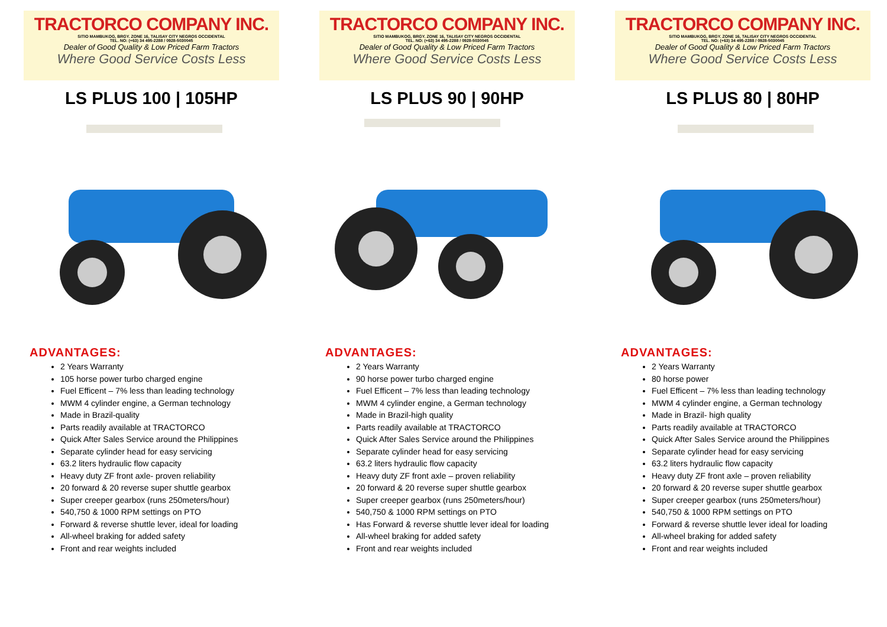TRACTORCO COMPANY INC.
SITIO MAMBUKOG, BRGY. ZONE 16, TALISAY CITY NEGROS OCCIDENTAL
TEL. NO: (+63) 34 495-2288 / 0928-5030045
Dealer of Good Quality & Low Priced Farm Tractors
Where Good Service Costs Less
LS PLUS 100 | 105HP
ADVANTAGES:
2 Years Warranty
105 horse power turbo charged engine
Fuel Efficent – 7% less than leading technology
MWM 4 cylinder engine, a German technology
Made in Brazil-quality
Parts readily available at TRACTORCO
Quick After Sales Service around the Philippines
Separate cylinder head for easy servicing
63.2 liters hydraulic flow capacity
Heavy duty ZF front axle- proven reliability
20 forward & 20 reverse super shuttle gearbox
Super creeper gearbox (runs 250meters/hour)
540,750 & 1000 RPM settings on PTO
Forward & reverse shuttle lever, ideal for loading
All-wheel braking for added safety
Front and rear weights included
TRACTORCO COMPANY INC.
SITIO MAMBUKOG, BRGY. ZONE 16, TALISAY CITY NEGROS OCCIDENTAL
TEL. NO: (+63) 34 495-2288 / 0928-5030045
Dealer of Good Quality & Low Priced Farm Tractors
Where Good Service Costs Less
LS PLUS 90 | 90HP
ADVANTAGES:
2 Years Warranty
90 horse power turbo charged engine
Fuel Efficent – 7% less than leading technology
MWM 4 cylinder engine, a German technology
Made in Brazil-high quality
Parts readily available at TRACTORCO
Quick After Sales Service around the Philippines
Separate cylinder head for easy servicing
63.2 liters hydraulic flow capacity
Heavy duty ZF front axle – proven reliability
20 forward & 20 reverse super shuttle gearbox
Super creeper gearbox (runs 250meters/hour)
540,750 & 1000 RPM settings on PTO
Has Forward & reverse shuttle lever ideal for loading
All-wheel braking for added safety
Front and rear weights included
TRACTORCO COMPANY INC.
SITIO MAMBUKOG, BRGY. ZONE 16, TALISAY CITY NEGROS OCCIDENTAL
TEL. NO: (+63) 34 495-2288 / 0928-5030045
Dealer of Good Quality & Low Priced Farm Tractors
Where Good Service Costs Less
LS PLUS 80 | 80HP
ADVANTAGES:
2 Years Warranty
80 horse power
Fuel Efficent – 7% less than leading technology
MWM 4 cylinder engine, a German technology
Made in Brazil- high quality
Parts readily available at TRACTORCO
Quick After Sales Service around the Philippines
Separate cylinder head for easy servicing
63.2 liters hydraulic flow capacity
Heavy duty ZF front axle – proven reliability
20 forward & 20 reverse super shuttle gearbox
Super creeper gearbox (runs 250meters/hour)
540,750 & 1000 RPM settings on PTO
Forward & reverse shuttle lever ideal for loading
All-wheel braking for added safety
Front and rear weights included